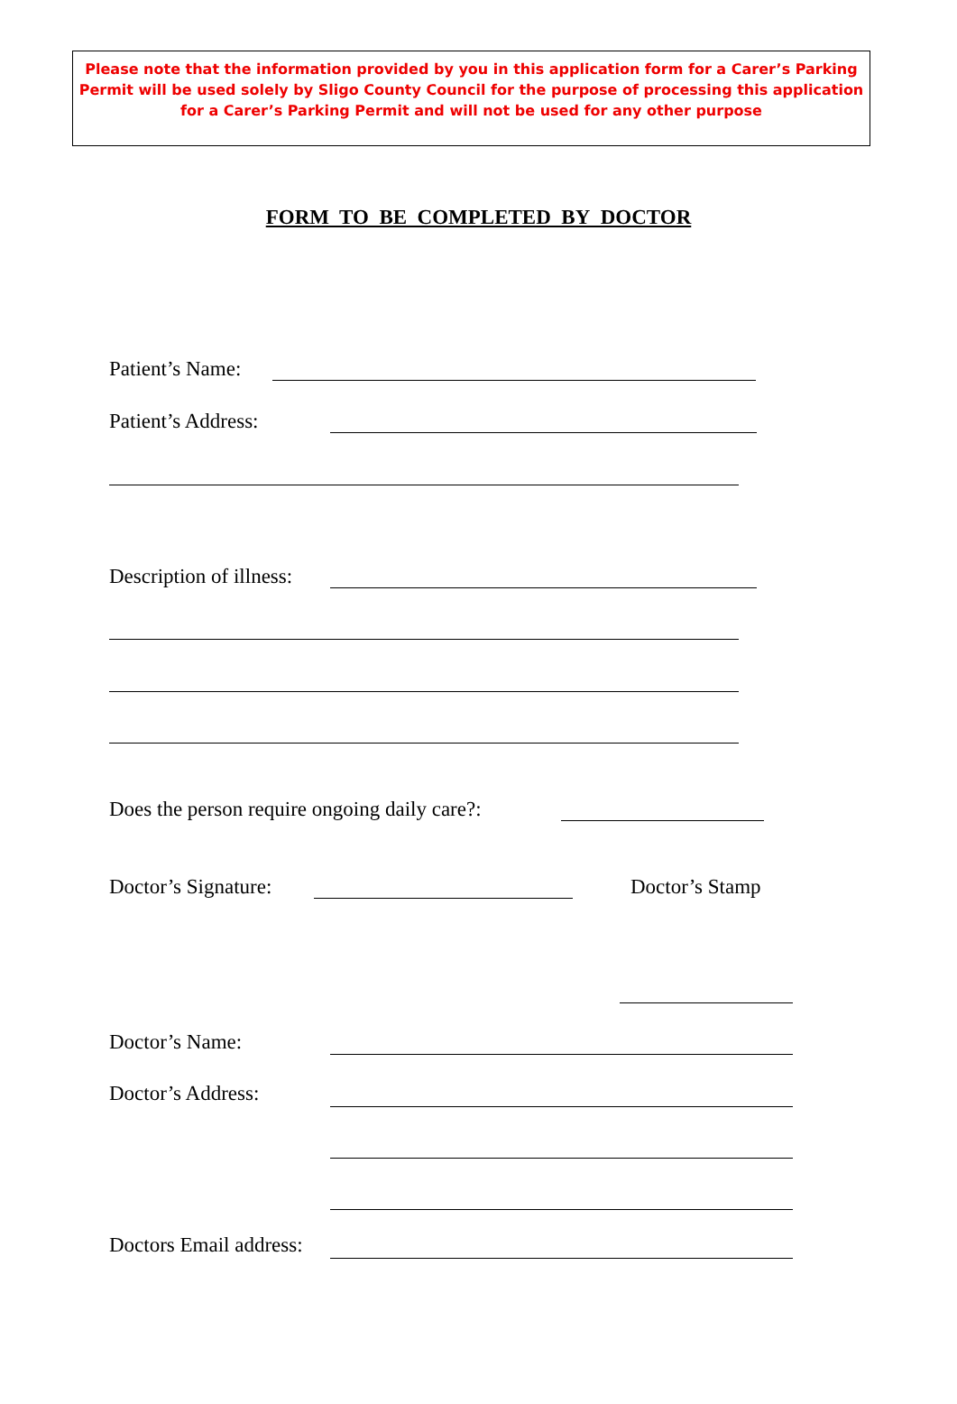Please note that the information provided by you in this application form for a Carer’s Parking Permit will be used solely by Sligo County Council for the purpose of processing this application for a Carer’s Parking Permit and will not be used for any other purpose
FORM TO BE COMPLETED BY DOCTOR
Patient’s Name:
Patient’s Address:
Description of illness:
Does the person require ongoing daily care?:
Doctor’s Signature: Doctor’s Stamp
Doctor’s Name:
Doctor’s Address:
Doctors Email address: